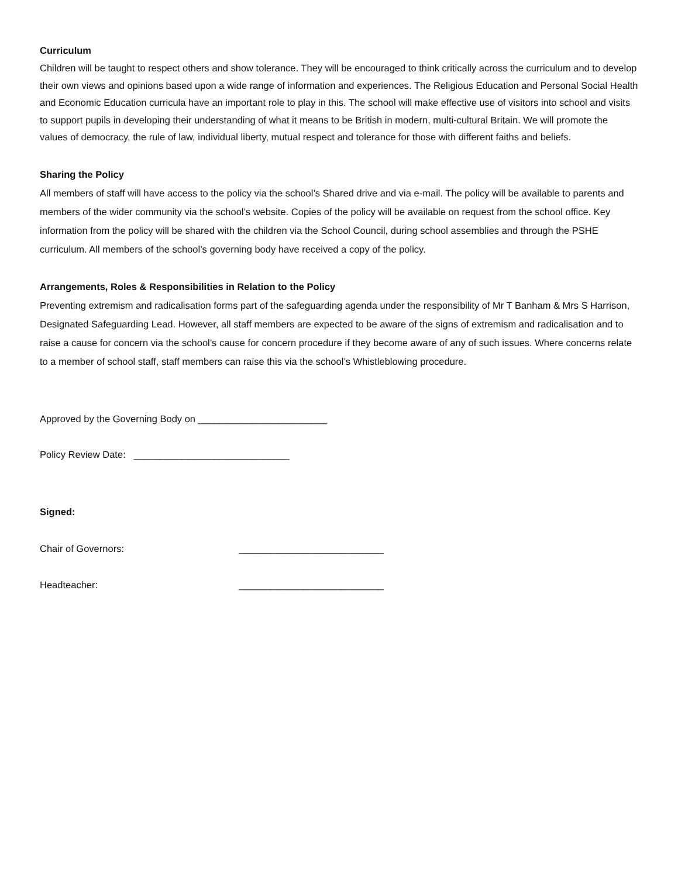Curriculum
Children will be taught to respect others and show tolerance. They will be encouraged to think critically across the curriculum and to develop their own views and opinions based upon a wide range of information and experiences. The Religious Education and Personal Social Health and Economic Education curricula have an important role to play in this. The school will make effective use of visitors into school and visits to support pupils in developing their understanding of what it means to be British in modern, multi-cultural Britain. We will promote the values of democracy, the rule of law, individual liberty, mutual respect and tolerance for those with different faiths and beliefs.
Sharing the Policy
All members of staff will have access to the policy via the school’s Shared drive and via e-mail. The policy will be available to parents and members of the wider community via the school’s website. Copies of the policy will be available on request from the school office. Key information from the policy will be shared with the children via the School Council, during school assemblies and through the PSHE curriculum. All members of the school’s governing body have received a copy of the policy.
Arrangements, Roles & Responsibilities in Relation to the Policy
Preventing extremism and radicalisation forms part of the safeguarding agenda under the responsibility of Mr T Banham & Mrs S Harrison, Designated Safeguarding Lead. However, all staff members are expected to be aware of the signs of extremism and radicalisation and to raise a cause for concern via the school’s cause for concern procedure if they become aware of any of such issues. Where concerns relate to a member of school staff, staff members can raise this via the school’s Whistleblowing procedure.
Approved by the Governing Body on ________________________
Policy Review Date: _____________________________
Signed:
Chair of Governors: ___________________________
Headteacher: ___________________________